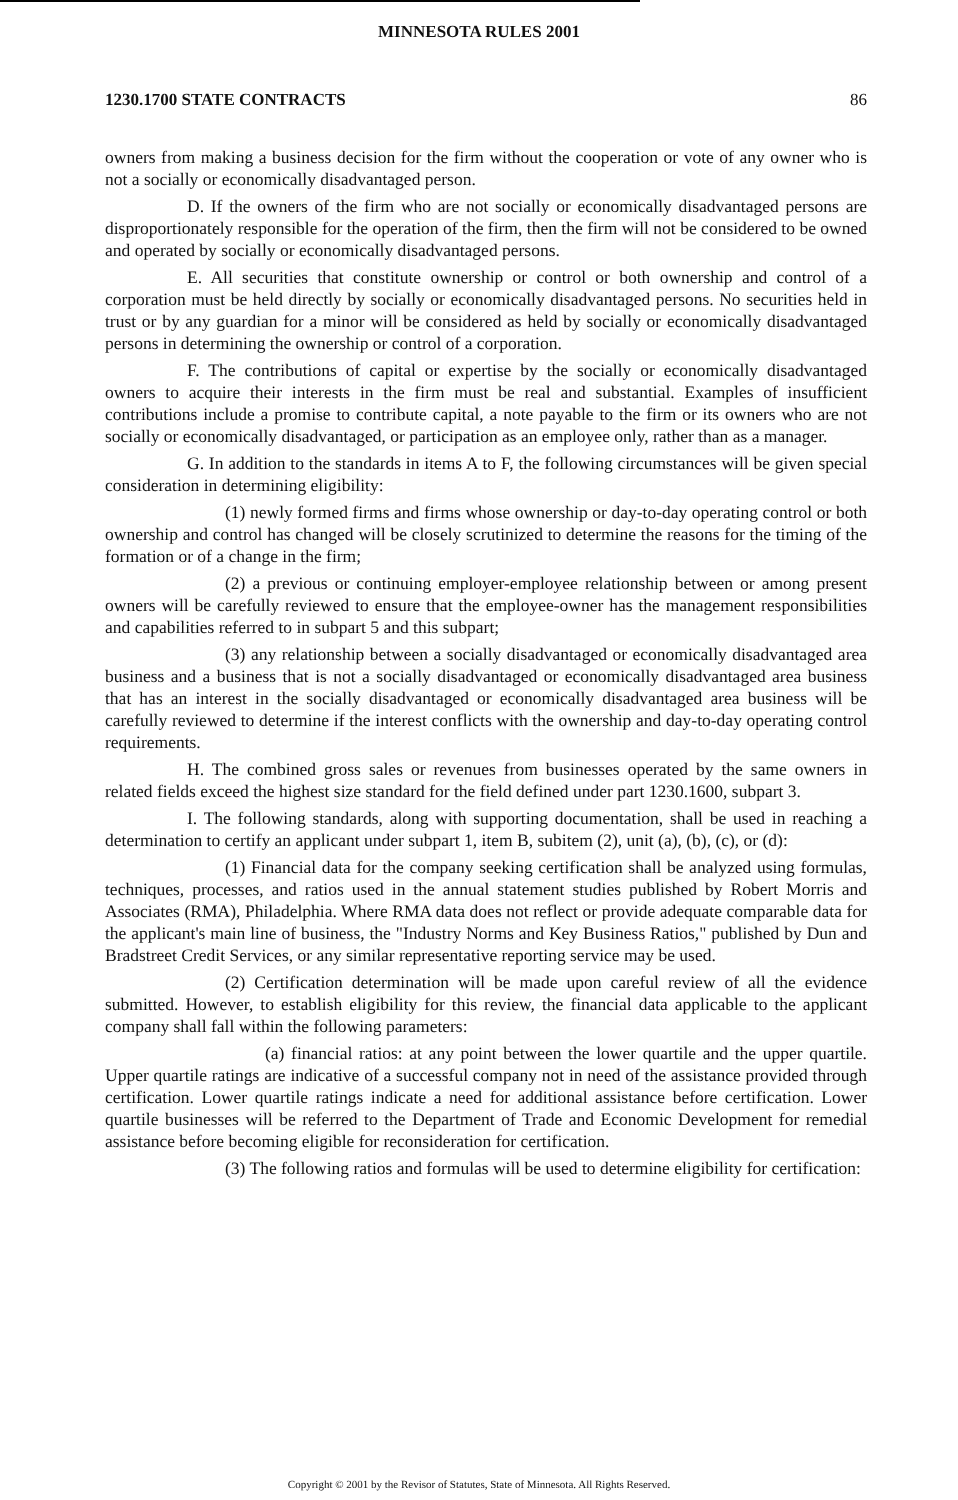MINNESOTA RULES 2001
1230.1700 STATE CONTRACTS 86
owners from making a business decision for the firm without the cooperation or vote of any owner who is not a socially or economically disadvantaged person.
D. If the owners of the firm who are not socially or economically disadvantaged persons are disproportionately responsible for the operation of the firm, then the firm will not be considered to be owned and operated by socially or economically disadvantaged persons.
E. All securities that constitute ownership or control or both ownership and control of a corporation must be held directly by socially or economically disadvantaged persons. No securities held in trust or by any guardian for a minor will be considered as held by socially or economically disadvantaged persons in determining the ownership or control of a corporation.
F. The contributions of capital or expertise by the socially or economically disadvantaged owners to acquire their interests in the firm must be real and substantial. Examples of insufficient contributions include a promise to contribute capital, a note payable to the firm or its owners who are not socially or economically disadvantaged, or participation as an employee only, rather than as a manager.
G. In addition to the standards in items A to F, the following circumstances will be given special consideration in determining eligibility:
(1) newly formed firms and firms whose ownership or day-to-day operating control or both ownership and control has changed will be closely scrutinized to determine the reasons for the timing of the formation or of a change in the firm;
(2) a previous or continuing employer-employee relationship between or among present owners will be carefully reviewed to ensure that the employee-owner has the management responsibilities and capabilities referred to in subpart 5 and this subpart;
(3) any relationship between a socially disadvantaged or economically disadvantaged area business and a business that is not a socially disadvantaged or economically disadvantaged area business that has an interest in the socially disadvantaged or economically disadvantaged area business will be carefully reviewed to determine if the interest conflicts with the ownership and day-to-day operating control requirements.
H. The combined gross sales or revenues from businesses operated by the same owners in related fields exceed the highest size standard for the field defined under part 1230.1600, subpart 3.
I. The following standards, along with supporting documentation, shall be used in reaching a determination to certify an applicant under subpart 1, item B, subitem (2), unit (a), (b), (c), or (d):
(1) Financial data for the company seeking certification shall be analyzed using formulas, techniques, processes, and ratios used in the annual statement studies published by Robert Morris and Associates (RMA), Philadelphia. Where RMA data does not reflect or provide adequate comparable data for the applicant's main line of business, the "Industry Norms and Key Business Ratios," published by Dun and Bradstreet Credit Services, or any similar representative reporting service may be used.
(2) Certification determination will be made upon careful review of all the evidence submitted. However, to establish eligibility for this review, the financial data applicable to the applicant company shall fall within the following parameters:
(a) financial ratios: at any point between the lower quartile and the upper quartile. Upper quartile ratings are indicative of a successful company not in need of the assistance provided through certification. Lower quartile ratings indicate a need for additional assistance before certification. Lower quartile businesses will be referred to the Department of Trade and Economic Development for remedial assistance before becoming eligible for reconsideration for certification.
(3) The following ratios and formulas will be used to determine eligibility for certification:
Copyright © 2001 by the Revisor of Statutes, State of Minnesota. All Rights Reserved.